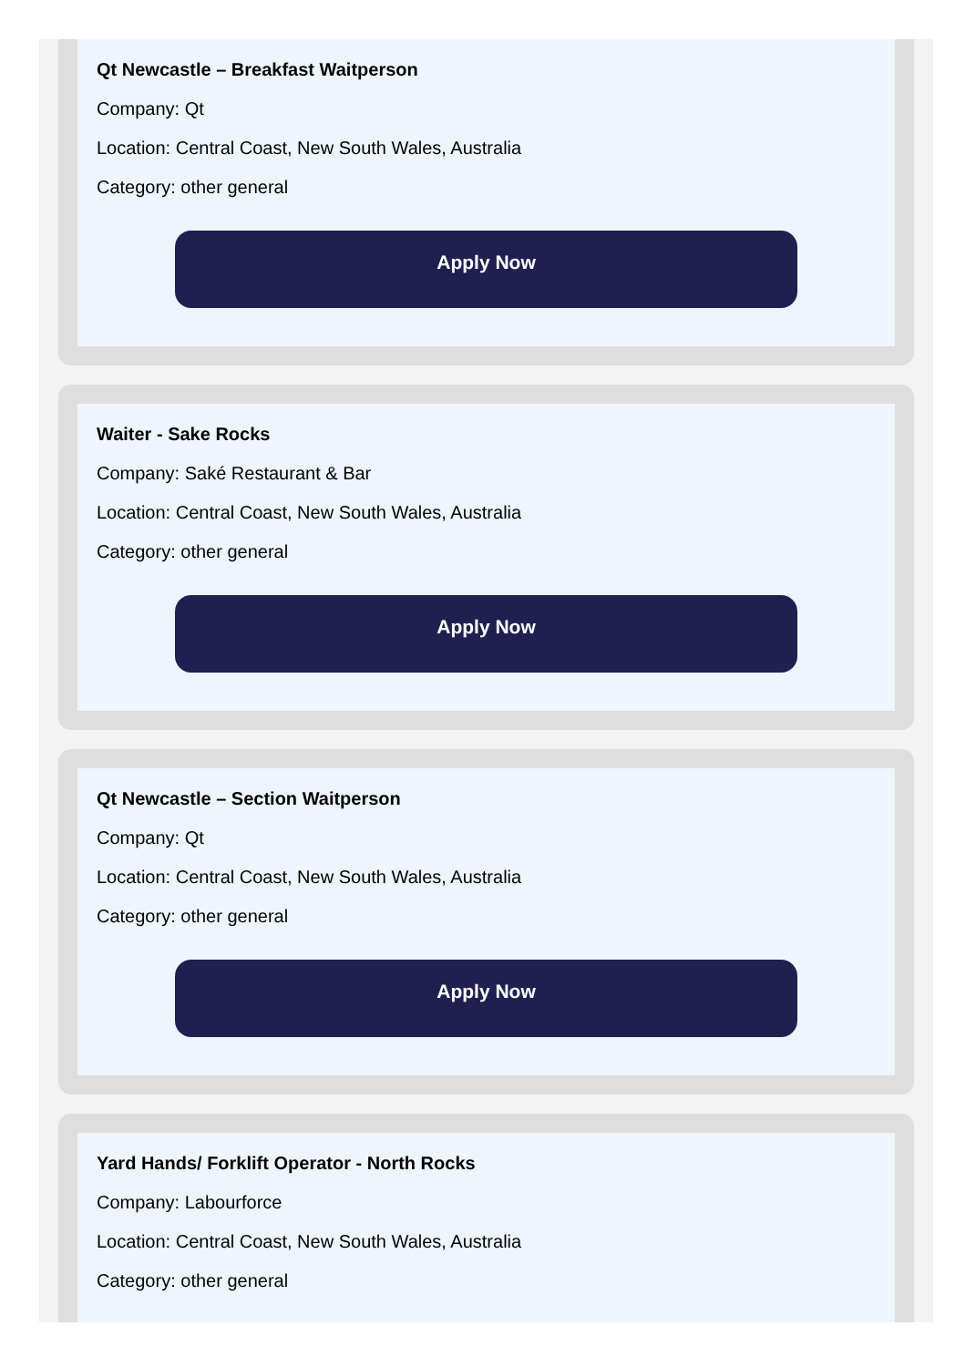Qt Newcastle – Breakfast Waitperson
Company: Qt
Location: Central Coast, New South Wales, Australia
Category: other general
Apply Now
Waiter - Sake Rocks
Company: Saké Restaurant & Bar
Location: Central Coast, New South Wales, Australia
Category: other general
Apply Now
Qt Newcastle – Section Waitperson
Company: Qt
Location: Central Coast, New South Wales, Australia
Category: other general
Apply Now
Yard Hands/ Forklift Operator - North Rocks
Company: Labourforce
Location: Central Coast, New South Wales, Australia
Category: other general